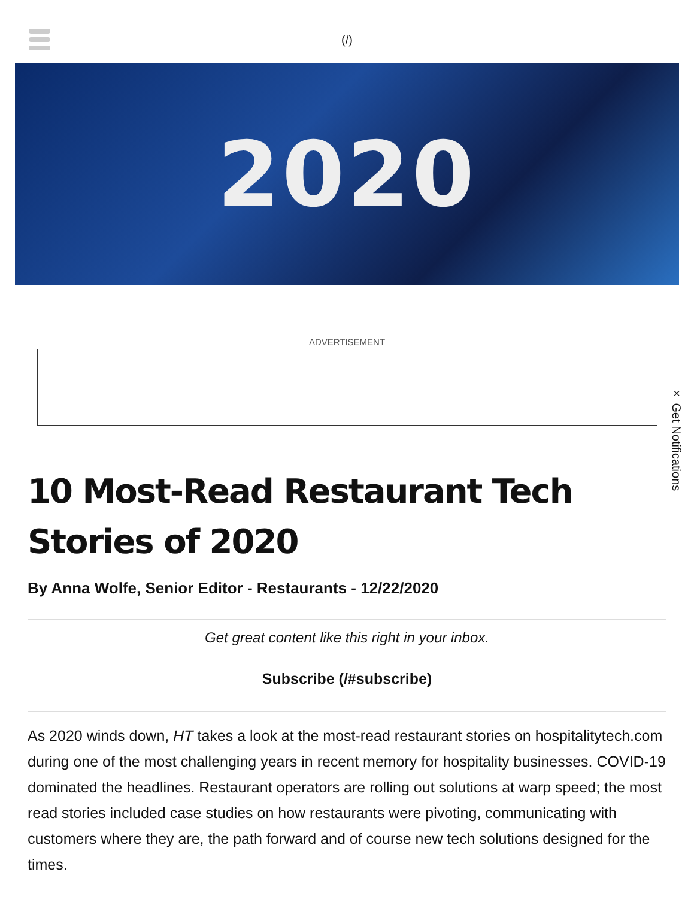(/)
2020
ADVERTISEMENT
× Get Notifications
10 Most-Read Restaurant Tech Stories of 2020
By Anna Wolfe, Senior Editor - Restaurants - 12/22/2020
Get great content like this right in your inbox.
Subscribe (/#subscribe)
As 2020 winds down, HT takes a look at the most-read restaurant stories on hospitalitytech.com during one of the most challenging years in recent memory for hospitality businesses. COVID-19 dominated the headlines. Restaurant operators are rolling out solutions at warp speed; the most read stories included case studies on how restaurants were pivoting, communicating with customers where they are, the path forward and of course new tech solutions designed for the times.